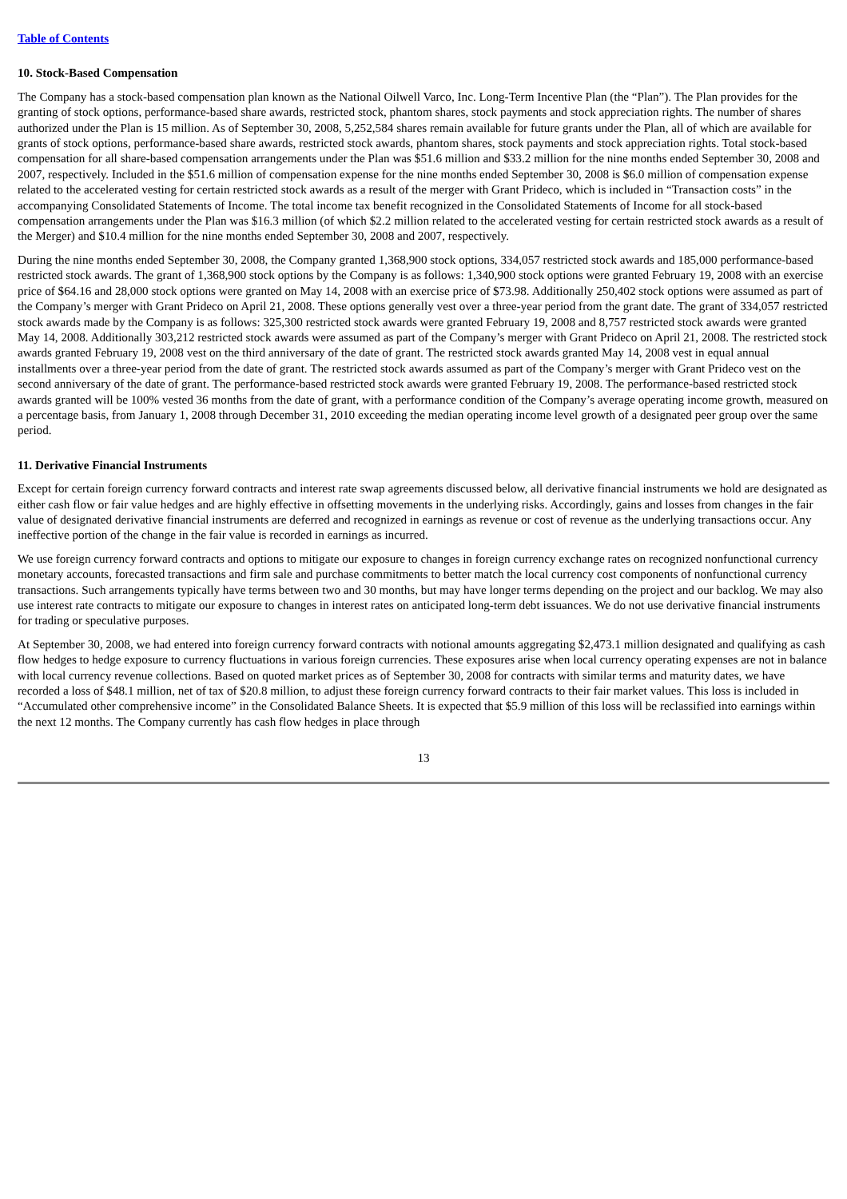Table of Contents
10. Stock-Based Compensation
The Company has a stock-based compensation plan known as the National Oilwell Varco, Inc. Long-Term Incentive Plan (the “Plan”). The Plan provides for the granting of stock options, performance-based share awards, restricted stock, phantom shares, stock payments and stock appreciation rights. The number of shares authorized under the Plan is 15 million. As of September 30, 2008, 5,252,584 shares remain available for future grants under the Plan, all of which are available for grants of stock options, performance-based share awards, restricted stock awards, phantom shares, stock payments and stock appreciation rights. Total stock-based compensation for all share-based compensation arrangements under the Plan was $51.6 million and $33.2 million for the nine months ended September 30, 2008 and 2007, respectively. Included in the $51.6 million of compensation expense for the nine months ended September 30, 2008 is $6.0 million of compensation expense related to the accelerated vesting for certain restricted stock awards as a result of the merger with Grant Prideco, which is included in “Transaction costs” in the accompanying Consolidated Statements of Income. The total income tax benefit recognized in the Consolidated Statements of Income for all stock-based compensation arrangements under the Plan was $16.3 million (of which $2.2 million related to the accelerated vesting for certain restricted stock awards as a result of the Merger) and $10.4 million for the nine months ended September 30, 2008 and 2007, respectively.
During the nine months ended September 30, 2008, the Company granted 1,368,900 stock options, 334,057 restricted stock awards and 185,000 performance-based restricted stock awards. The grant of 1,368,900 stock options by the Company is as follows: 1,340,900 stock options were granted February 19, 2008 with an exercise price of $64.16 and 28,000 stock options were granted on May 14, 2008 with an exercise price of $73.98. Additionally 250,402 stock options were assumed as part of the Company’s merger with Grant Prideco on April 21, 2008. These options generally vest over a three-year period from the grant date. The grant of 334,057 restricted stock awards made by the Company is as follows: 325,300 restricted stock awards were granted February 19, 2008 and 8,757 restricted stock awards were granted May 14, 2008. Additionally 303,212 restricted stock awards were assumed as part of the Company’s merger with Grant Prideco on April 21, 2008. The restricted stock awards granted February 19, 2008 vest on the third anniversary of the date of grant. The restricted stock awards granted May 14, 2008 vest in equal annual installments over a three-year period from the date of grant. The restricted stock awards assumed as part of the Company’s merger with Grant Prideco vest on the second anniversary of the date of grant. The performance-based restricted stock awards were granted February 19, 2008. The performance-based restricted stock awards granted will be 100% vested 36 months from the date of grant, with a performance condition of the Company’s average operating income growth, measured on a percentage basis, from January 1, 2008 through December 31, 2010 exceeding the median operating income level growth of a designated peer group over the same period.
11. Derivative Financial Instruments
Except for certain foreign currency forward contracts and interest rate swap agreements discussed below, all derivative financial instruments we hold are designated as either cash flow or fair value hedges and are highly effective in offsetting movements in the underlying risks. Accordingly, gains and losses from changes in the fair value of designated derivative financial instruments are deferred and recognized in earnings as revenue or cost of revenue as the underlying transactions occur. Any ineffective portion of the change in the fair value is recorded in earnings as incurred.
We use foreign currency forward contracts and options to mitigate our exposure to changes in foreign currency exchange rates on recognized nonfunctional currency monetary accounts, forecasted transactions and firm sale and purchase commitments to better match the local currency cost components of nonfunctional currency transactions. Such arrangements typically have terms between two and 30 months, but may have longer terms depending on the project and our backlog. We may also use interest rate contracts to mitigate our exposure to changes in interest rates on anticipated long-term debt issuances. We do not use derivative financial instruments for trading or speculative purposes.
At September 30, 2008, we had entered into foreign currency forward contracts with notional amounts aggregating $2,473.1 million designated and qualifying as cash flow hedges to hedge exposure to currency fluctuations in various foreign currencies. These exposures arise when local currency operating expenses are not in balance with local currency revenue collections. Based on quoted market prices as of September 30, 2008 for contracts with similar terms and maturity dates, we have recorded a loss of $48.1 million, net of tax of $20.8 million, to adjust these foreign currency forward contracts to their fair market values. This loss is included in “Accumulated other comprehensive income” in the Consolidated Balance Sheets. It is expected that $5.9 million of this loss will be reclassified into earnings within the next 12 months. The Company currently has cash flow hedges in place through
13